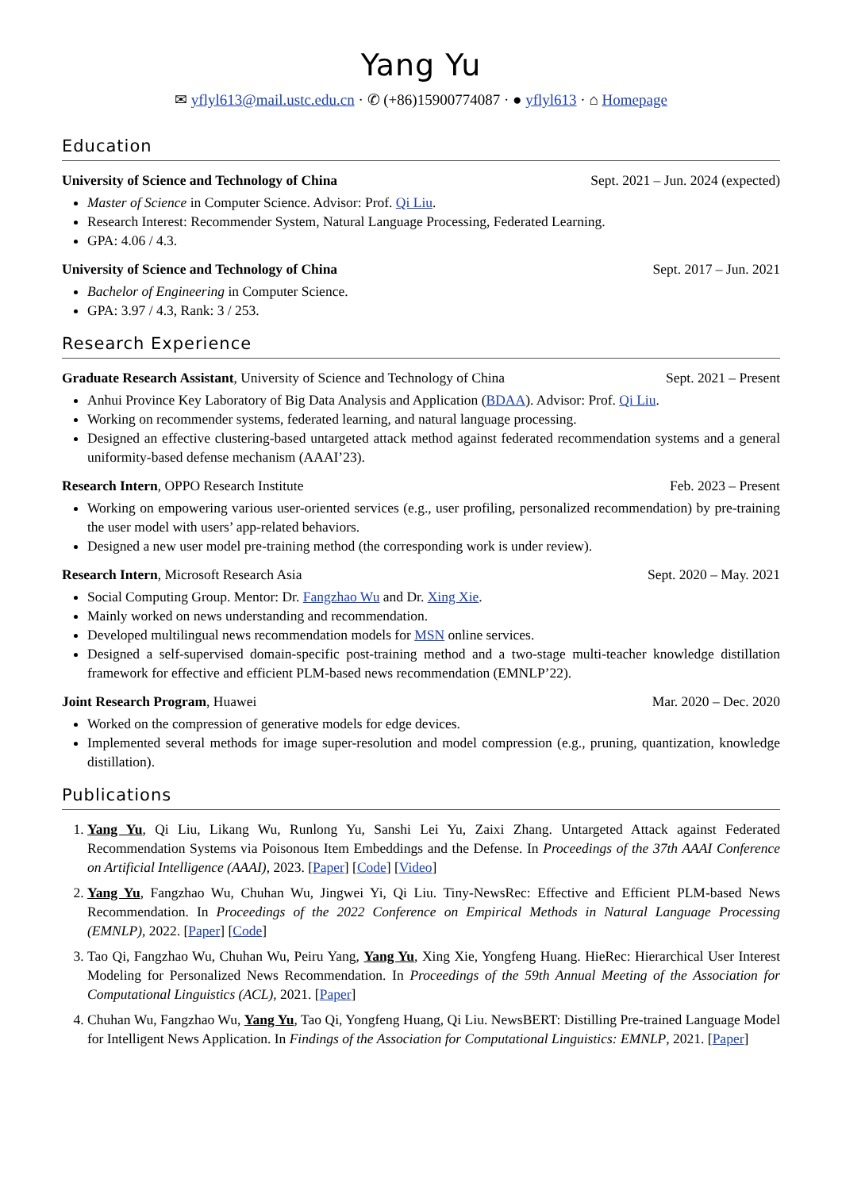Yang Yu
✉ yflyl613@mail.ustc.edu.cn · ✆ (+86)15900774087 · ● yflyl613 · ⌂ Homepage
Education
University of Science and Technology of China Sept. 2021 – Jun. 2024 (expected)
Master of Science in Computer Science. Advisor: Prof. Qi Liu.
Research Interest: Recommender System, Natural Language Processing, Federated Learning.
GPA: 4.06 / 4.3.
University of Science and Technology of China Sept. 2017 – Jun. 2021
Bachelor of Engineering in Computer Science.
GPA: 3.97 / 4.3, Rank: 3 / 253.
Research Experience
Graduate Research Assistant, University of Science and Technology of China Sept. 2021 – Present
Anhui Province Key Laboratory of Big Data Analysis and Application (BDAA). Advisor: Prof. Qi Liu.
Working on recommender systems, federated learning, and natural language processing.
Designed an effective clustering-based untargeted attack method against federated recommendation systems and a general uniformity-based defense mechanism (AAAI’23).
Research Intern, OPPO Research Institute Feb. 2023 – Present
Working on empowering various user-oriented services (e.g., user profiling, personalized recommendation) by pre-training the user model with users’ app-related behaviors.
Designed a new user model pre-training method (the corresponding work is under review).
Research Intern, Microsoft Research Asia Sept. 2020 – May. 2021
Social Computing Group. Mentor: Dr. Fangzhao Wu and Dr. Xing Xie.
Mainly worked on news understanding and recommendation.
Developed multilingual news recommendation models for MSN online services.
Designed a self-supervised domain-specific post-training method and a two-stage multi-teacher knowledge distillation framework for effective and efficient PLM-based news recommendation (EMNLP’22).
Joint Research Program, Huawei Mar. 2020 – Dec. 2020
Worked on the compression of generative models for edge devices.
Implemented several methods for image super-resolution and model compression (e.g., pruning, quantization, knowledge distillation).
Publications
1. Yang Yu, Qi Liu, Likang Wu, Runlong Yu, Sanshi Lei Yu, Zaixi Zhang. Untargeted Attack against Federated Recommendation Systems via Poisonous Item Embeddings and the Defense. In Proceedings of the 37th AAAI Conference on Artificial Intelligence (AAAI), 2023. [Paper] [Code] [Video]
2. Yang Yu, Fangzhao Wu, Chuhan Wu, Jingwei Yi, Qi Liu. Tiny-NewsRec: Effective and Efficient PLM-based News Recommendation. In Proceedings of the 2022 Conference on Empirical Methods in Natural Language Processing (EMNLP), 2022. [Paper] [Code]
3. Tao Qi, Fangzhao Wu, Chuhan Wu, Peiru Yang, Yang Yu, Xing Xie, Yongfeng Huang. HieRec: Hierarchical User Interest Modeling for Personalized News Recommendation. In Proceedings of the 59th Annual Meeting of the Association for Computational Linguistics (ACL), 2021. [Paper]
4. Chuhan Wu, Fangzhao Wu, Yang Yu, Tao Qi, Yongfeng Huang, Qi Liu. NewsBERT: Distilling Pre-trained Language Model for Intelligent News Application. In Findings of the Association for Computational Linguistics: EMNLP, 2021. [Paper]